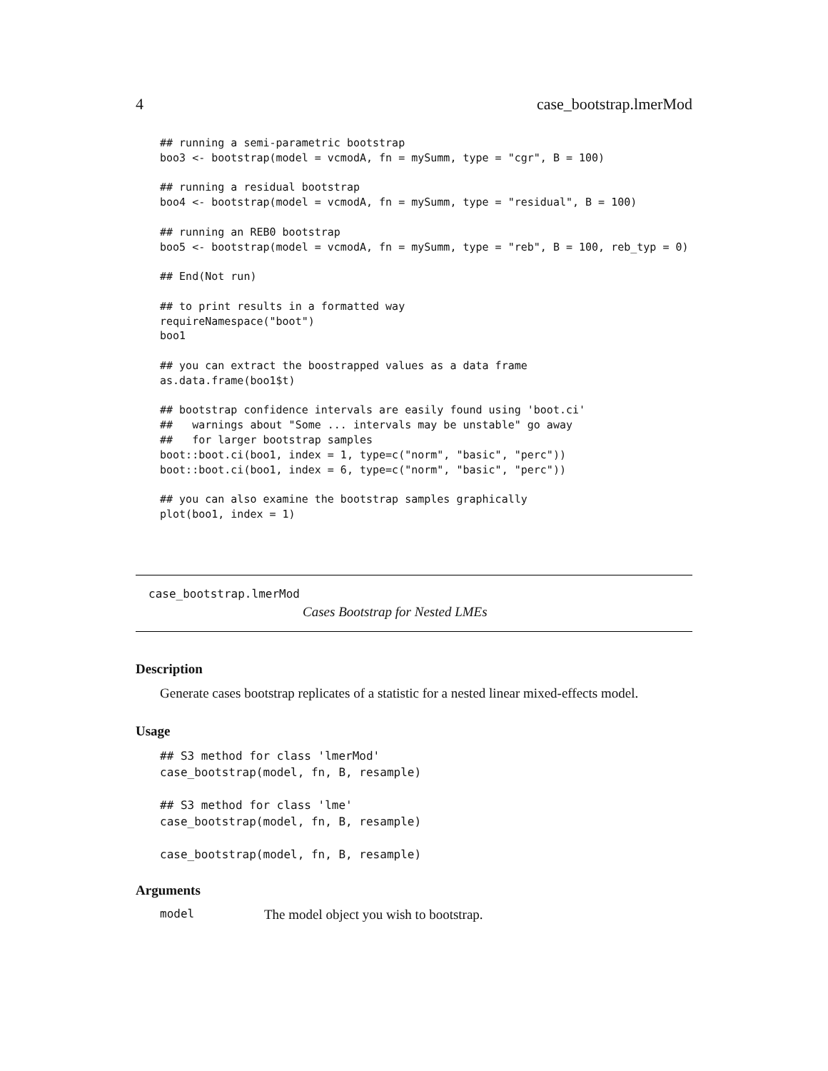4 case_bootstrap.lmerMod
## running a semi-parametric bootstrap
boo3 <- bootstrap(model = vcmodA, fn = mySumm, type = "cgr", B = 100)

## running a residual bootstrap
boo4 <- bootstrap(model = vcmodA, fn = mySumm, type = "residual", B = 100)

## running an REB0 bootstrap
boo5 <- bootstrap(model = vcmodA, fn = mySumm, type = "reb", B = 100, reb_typ = 0)

## End(Not run)

## to print results in a formatted way
requireNamespace("boot")
boo1

## you can extract the boostrapped values as a data frame
as.data.frame(boo1$t)

## bootstrap confidence intervals are easily found using 'boot.ci'
##   warnings about "Some ... intervals may be unstable" go away
##   for larger bootstrap samples
boot::boot.ci(boo1, index = 1, type=c("norm", "basic", "perc"))
boot::boot.ci(boo1, index = 6, type=c("norm", "basic", "perc"))

## you can also examine the bootstrap samples graphically
plot(boo1, index = 1)
case_bootstrap.lmerMod
Cases Bootstrap for Nested LMEs
Description
Generate cases bootstrap replicates of a statistic for a nested linear mixed-effects model.
Usage
## S3 method for class 'lmerMod'
case_bootstrap(model, fn, B, resample)

## S3 method for class 'lme'
case_bootstrap(model, fn, B, resample)

case_bootstrap(model, fn, B, resample)
Arguments
model The model object you wish to bootstrap.